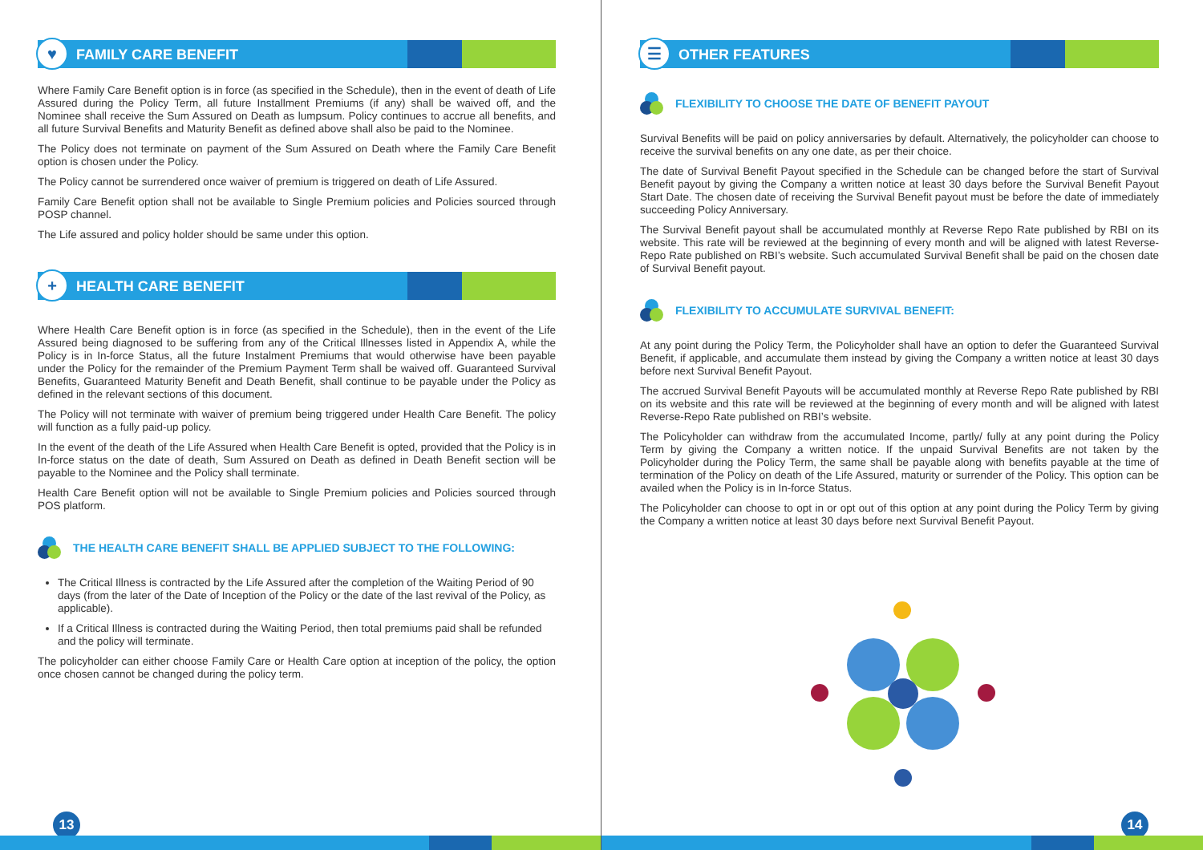♥ FAMILY CARE BENEFIT
Where Family Care Benefit option is in force (as specified in the Schedule), then in the event of death of Life Assured during the Policy Term, all future Installment Premiums (if any) shall be waived off, and the Nominee shall receive the Sum Assured on Death as lumpsum. Policy continues to accrue all benefits, and all future Survival Benefits and Maturity Benefit as defined above shall also be paid to the Nominee.
The Policy does not terminate on payment of the Sum Assured on Death where the Family Care Benefit option is chosen under the Policy.
The Policy cannot be surrendered once waiver of premium is triggered on death of Life Assured.
Family Care Benefit option shall not be available to Single Premium policies and Policies sourced through POSP channel.
The Life assured and policy holder should be same under this option.
+ HEALTH CARE BENEFIT
Where Health Care Benefit option is in force (as specified in the Schedule), then in the event of the Life Assured being diagnosed to be suffering from any of the Critical Illnesses listed in Appendix A, while the Policy is in In-force Status, all the future Instalment Premiums that would otherwise have been payable under the Policy for the remainder of the Premium Payment Term shall be waived off. Guaranteed Survival Benefits, Guaranteed Maturity Benefit and Death Benefit, shall continue to be payable under the Policy as defined in the relevant sections of this document.
The Policy will not terminate with waiver of premium being triggered under Health Care Benefit. The policy will function as a fully paid-up policy.
In the event of the death of the Life Assured when Health Care Benefit is opted, provided that the Policy is in In-force status on the date of death, Sum Assured on Death as defined in Death Benefit section will be payable to the Nominee and the Policy shall terminate.
Health Care Benefit option will not be available to Single Premium policies and Policies sourced through POS platform.
THE HEALTH CARE BENEFIT SHALL BE APPLIED SUBJECT TO THE FOLLOWING:
The Critical Illness is contracted by the Life Assured after the completion of the Waiting Period of 90 days (from the later of the Date of Inception of the Policy or the date of the last revival of the Policy, as applicable).
If a Critical Illness is contracted during the Waiting Period, then total premiums paid shall be refunded and the policy will terminate.
The policyholder can either choose Family Care or Health Care option at inception of the policy, the option once chosen cannot be changed during the policy term.
13
☰ OTHER FEATURES
FLEXIBILITY TO CHOOSE THE DATE OF BENEFIT PAYOUT
Survival Benefits will be paid on policy anniversaries by default. Alternatively, the policyholder can choose to receive the survival benefits on any one date, as per their choice.
The date of Survival Benefit Payout specified in the Schedule can be changed before the start of Survival Benefit payout by giving the Company a written notice at least 30 days before the Survival Benefit Payout Start Date. The chosen date of receiving the Survival Benefit payout must be before the date of immediately succeeding Policy Anniversary.
The Survival Benefit payout shall be accumulated monthly at Reverse Repo Rate published by RBI on its website. This rate will be reviewed at the beginning of every month and will be aligned with latest Reverse-Repo Rate published on RBI’s website. Such accumulated Survival Benefit shall be paid on the chosen date of Survival Benefit payout.
FLEXIBILITY TO ACCUMULATE SURVIVAL BENEFIT:
At any point during the Policy Term, the Policyholder shall have an option to defer the Guaranteed Survival Benefit, if applicable, and accumulate them instead by giving the Company a written notice at least 30 days before next Survival Benefit Payout.
The accrued Survival Benefit Payouts will be accumulated monthly at Reverse Repo Rate published by RBI on its website and this rate will be reviewed at the beginning of every month and will be aligned with latest Reverse-Repo Rate published on RBI’s website.
The Policyholder can withdraw from the accumulated Income, partly/ fully at any point during the Policy Term by giving the Company a written notice. If the unpaid Survival Benefits are not taken by the Policyholder during the Policy Term, the same shall be payable along with benefits payable at the time of termination of the Policy on death of the Life Assured, maturity or surrender of the Policy. This option can be availed when the Policy is in In-force Status.
The Policyholder can choose to opt in or opt out of this option at any point during the Policy Term by giving the Company a written notice at least 30 days before next Survival Benefit Payout.
14